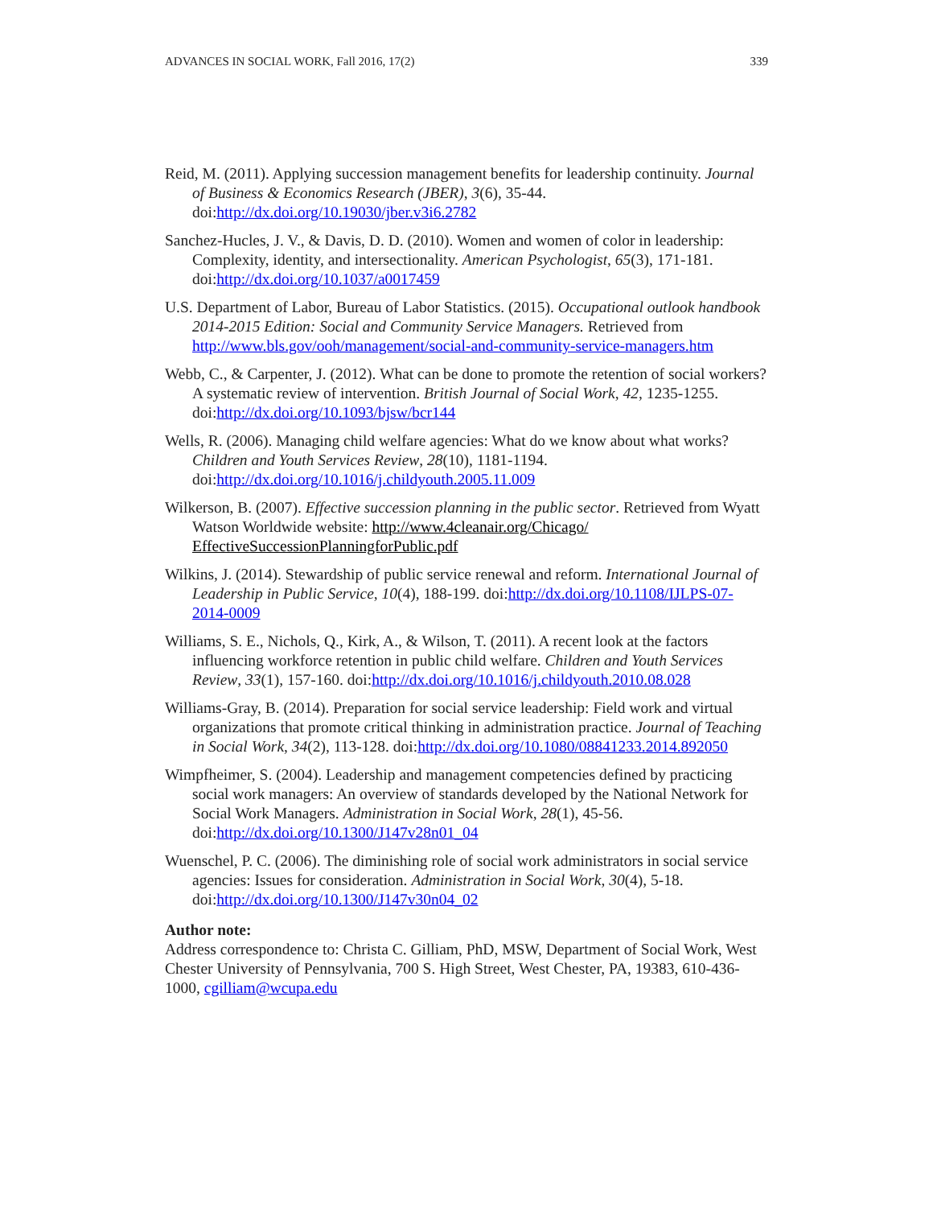ADVANCES IN SOCIAL WORK, Fall 2016, 17(2) 339
Reid, M. (2011). Applying succession management benefits for leadership continuity. Journal of Business & Economics Research (JBER), 3(6), 35-44. doi:http://dx.doi.org/10.19030/jber.v3i6.2782
Sanchez-Hucles, J. V., & Davis, D. D. (2010). Women and women of color in leadership: Complexity, identity, and intersectionality. American Psychologist, 65(3), 171-181. doi:http://dx.doi.org/10.1037/a0017459
U.S. Department of Labor, Bureau of Labor Statistics. (2015). Occupational outlook handbook 2014-2015 Edition: Social and Community Service Managers. Retrieved from http://www.bls.gov/ooh/management/social-and-community-service-managers.htm
Webb, C., & Carpenter, J. (2012). What can be done to promote the retention of social workers? A systematic review of intervention. British Journal of Social Work, 42, 1235-1255. doi:http://dx.doi.org/10.1093/bjsw/bcr144
Wells, R. (2006). Managing child welfare agencies: What do we know about what works? Children and Youth Services Review, 28(10), 1181-1194. doi:http://dx.doi.org/10.1016/j.childyouth.2005.11.009
Wilkerson, B. (2007). Effective succession planning in the public sector. Retrieved from Wyatt Watson Worldwide website: http://www.4cleanair.org/Chicago/ EffectiveSuccessionPlanningforPublic.pdf
Wilkins, J. (2014). Stewardship of public service renewal and reform. International Journal of Leadership in Public Service, 10(4), 188-199. doi:http://dx.doi.org/10.1108/IJLPS-07-2014-0009
Williams, S. E., Nichols, Q., Kirk, A., & Wilson, T. (2011). A recent look at the factors influencing workforce retention in public child welfare. Children and Youth Services Review, 33(1), 157-160. doi:http://dx.doi.org/10.1016/j.childyouth.2010.08.028
Williams-Gray, B. (2014). Preparation for social service leadership: Field work and virtual organizations that promote critical thinking in administration practice. Journal of Teaching in Social Work, 34(2), 113-128. doi:http://dx.doi.org/10.1080/08841233.2014.892050
Wimpfheimer, S. (2004). Leadership and management competencies defined by practicing social work managers: An overview of standards developed by the National Network for Social Work Managers. Administration in Social Work, 28(1), 45-56. doi:http://dx.doi.org/10.1300/J147v28n01_04
Wuenschel, P. C. (2006). The diminishing role of social work administrators in social service agencies: Issues for consideration. Administration in Social Work, 30(4), 5-18. doi:http://dx.doi.org/10.1300/J147v30n04_02
Author note:
Address correspondence to: Christa C. Gilliam, PhD, MSW, Department of Social Work, West Chester University of Pennsylvania, 700 S. High Street, West Chester, PA, 19383, 610-436-1000, cgilliam@wcupa.edu